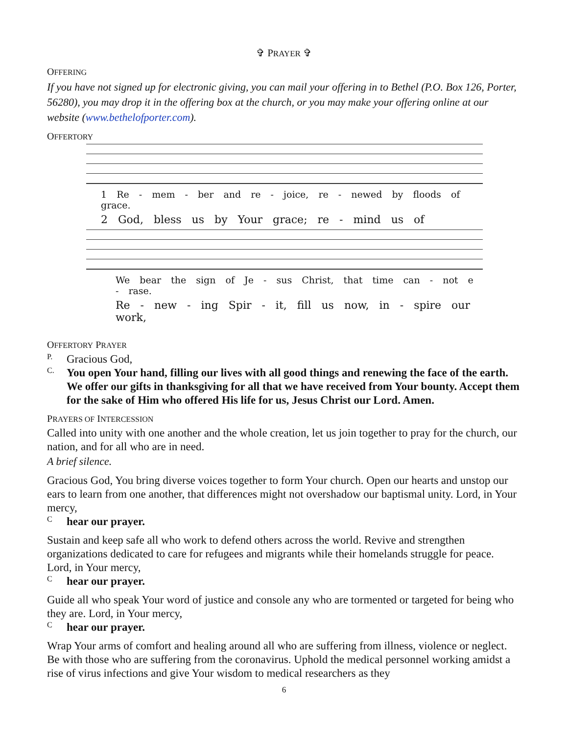✞ PRAYER ✞
OFFERING
If you have not signed up for electronic giving, you can mail your offering in to Bethel (P.O. Box 126, Porter, 56280), you may drop it in the offering box at the church, or you may make your offering online at our website (www.bethelofporter.com).
OFFERTORY
1 Re - mem - ber and re - joice, re - newed by floods of grace.
2 God, bless us by Your grace; re - mind us of
We bear the sign of Je - sus Christ, that time can - not e - rase.
Re - new - ing Spir - it, fill us now, in - spire our work,
OFFERTORY PRAYER
P.
Gracious God,
C.
You open Your hand, filling our lives with all good things and renewing the face of the earth. We offer our gifts in thanksgiving for all that we have received from Your bounty. Accept them for the sake of Him who offered His life for us, Jesus Christ our Lord. Amen.
PRAYERS OF INTERCESSION
Called into unity with one another and the whole creation, let us join together to pray for the church, our nation, and for all who are in need.
A brief silence.
Gracious God, You bring diverse voices together to form Your church. Open our hearts and unstop our ears to learn from one another, that differences might not overshadow our baptismal unity. Lord, in Your mercy,
C
hear our prayer.
Sustain and keep safe all who work to defend others across the world. Revive and strengthen organizations dedicated to care for refugees and migrants while their homelands struggle for peace. Lord, in Your mercy,
C
hear our prayer.
Guide all who speak Your word of justice and console any who are tormented or targeted for being who they are. Lord, in Your mercy,
C
hear our prayer.
Wrap Your arms of comfort and healing around all who are suffering from illness, violence or neglect. Be with those who are suffering from the coronavirus. Uphold the medical personnel working amidst a rise of virus infections and give Your wisdom to medical researchers as they
6